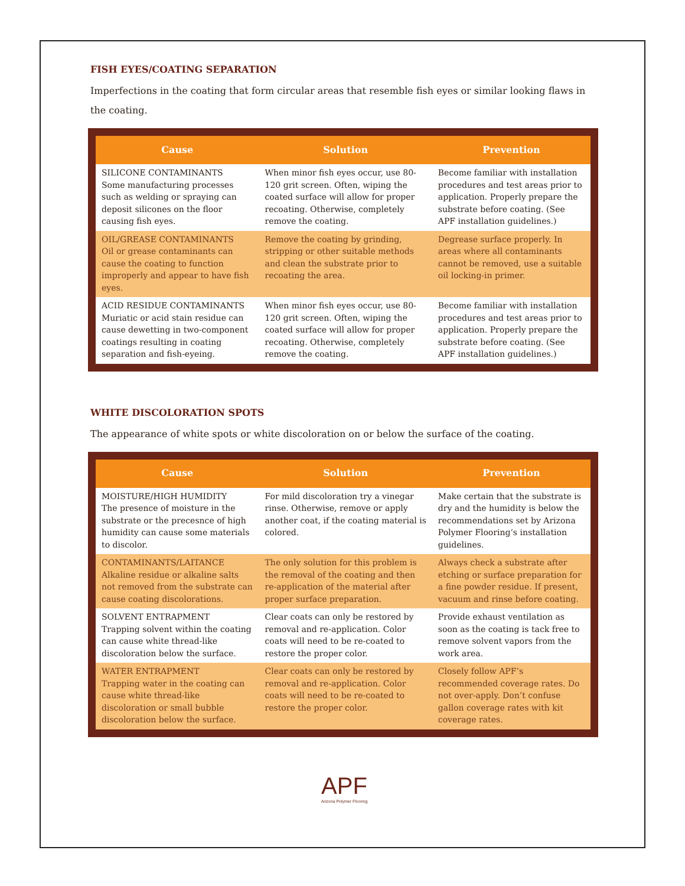FISH EYES/COATING SEPARATION
Imperfections in the coating that form circular areas that resemble fish eyes or similar looking flaws in the coating.
| Cause | Solution | Prevention |
| --- | --- | --- |
| SILICONE CONTAMINANTS Some manufacturing processes such as welding or spraying can deposit silicones on the floor causing fish eyes. | When minor fish eyes occur, use 80-120 grit screen. Often, wiping the coated surface will allow for proper recoating. Otherwise, completely remove the coating. | Become familiar with installation procedures and test areas prior to application. Properly prepare the substrate before coating. (See APF installation guidelines.) |
| OIL/GREASE CONTAMINANTS Oil or grease contaminants can cause the coating to function improperly and appear to have fish eyes. | Remove the coating by grinding, stripping or other suitable methods and clean the substrate prior to recoating the area. | Degrease surface properly. In areas where all contaminants cannot be removed, use a suitable oil locking-in primer. |
| ACID RESIDUE CONTAMINANTS Muriatic or acid stain residue can cause dewetting in two-component coatings resulting in coating separation and fish-eyeing. | When minor fish eyes occur, use 80-120 grit screen. Often, wiping the coated surface will allow for proper recoating. Otherwise, completely remove the coating. | Become familiar with installation procedures and test areas prior to application. Properly prepare the substrate before coating. (See APF installation guidelines.) |
WHITE DISCOLORATION SPOTS
The appearance of white spots or white discoloration on or below the surface of the coating.
| Cause | Solution | Prevention |
| --- | --- | --- |
| MOISTURE/HIGH HUMIDITY The presence of moisture in the substrate or the precesnce of high humidity can cause some materials to discolor. | For mild discoloration try a vinegar rinse. Otherwise, remove or apply another coat, if the coating material is colored. | Make certain that the substrate is dry and the humidity is below the recommendations set by Arizona Polymer Flooring’s installation guidelines. |
| CONTAMINANTS/LAITANCE Alkaline residue or alkaline salts not removed from the substrate can cause coating discolorations. | The only solution for this problem is the removal of the coating and then re-application of the material after proper surface preparation. | Always check a substrate after etching or surface preparation for a fine powder residue. If present, vacuum and rinse before coating. |
| SOLVENT ENTRAPMENT Trapping solvent within the coating can cause white thread-like discoloration below the surface. | Clear coats can only be restored by removal and re-application. Color coats will need to be re-coated to restore the proper color. | Provide exhaust ventilation as soon as the coating is tack free to remove solvent vapors from the work area. |
| WATER ENTRAPMENT Trapping water in the coating can cause white thread-like discoloration or small bubble discoloration below the surface. | Clear coats can only be restored by removal and re-application. Color coats will need to be re-coated to restore the proper color. | Closely follow APF’s recommended coverage rates. Do not over-apply. Don’t confuse gallon coverage rates with kit coverage rates. |
APF
Arizona Polymer Flooring